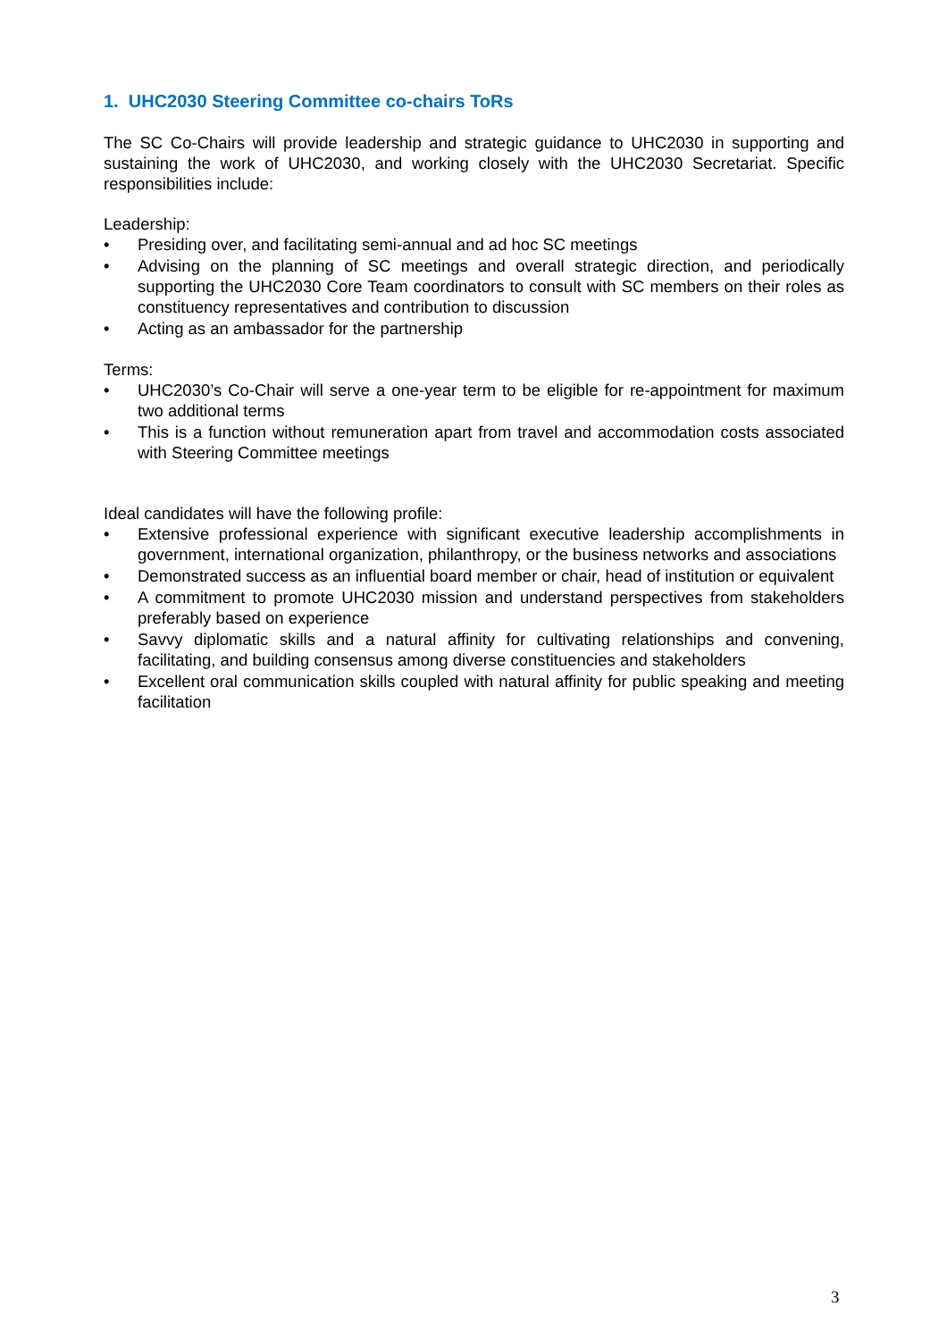1. UHC2030 Steering Committee co-chairs ToRs
The SC Co-Chairs will provide leadership and strategic guidance to UHC2030 in supporting and sustaining the work of UHC2030, and working closely with the UHC2030 Secretariat. Specific responsibilities include:
Leadership:
• Presiding over, and facilitating semi-annual and ad hoc SC meetings
• Advising on the planning of SC meetings and overall strategic direction, and periodically supporting the UHC2030 Core Team coordinators to consult with SC members on their roles as constituency representatives and contribution to discussion
• Acting as an ambassador for the partnership
Terms:
• UHC2030’s Co-Chair will serve a one-year term to be eligible for re-appointment for maximum two additional terms
• This is a function without remuneration apart from travel and accommodation costs associated with Steering Committee meetings
Ideal candidates will have the following profile:
• Extensive professional experience with significant executive leadership accomplishments in government, international organization, philanthropy, or the business networks and associations
• Demonstrated success as an influential board member or chair, head of institution or equivalent
• A commitment to promote UHC2030 mission and understand perspectives from stakeholders preferably based on experience
• Savvy diplomatic skills and a natural affinity for cultivating relationships and convening, facilitating, and building consensus among diverse constituencies and stakeholders
• Excellent oral communication skills coupled with natural affinity for public speaking and meeting facilitation
3